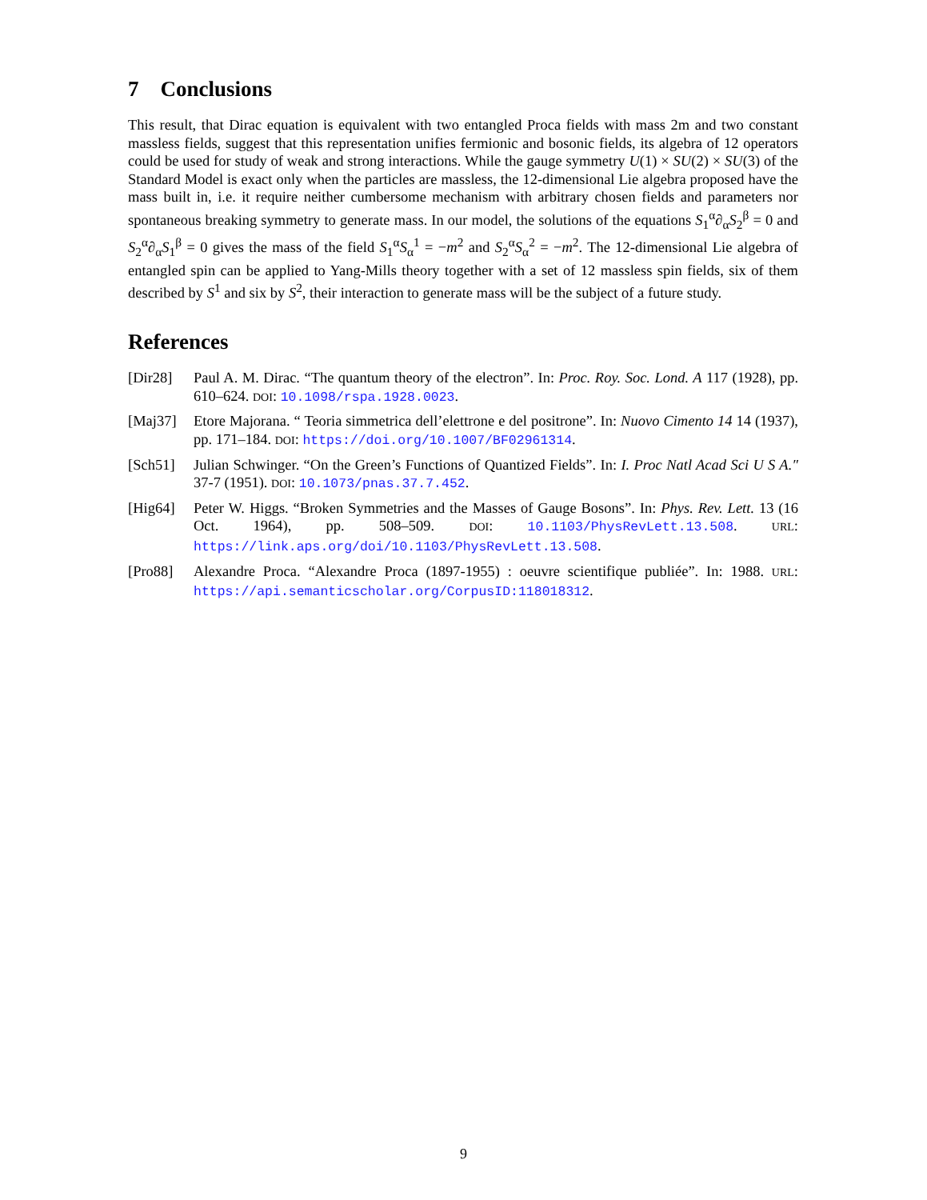7 Conclusions
This result, that Dirac equation is equivalent with two entangled Proca fields with mass 2m and two constant massless fields, suggest that this representation unifies fermionic and bosonic fields, its algebra of 12 operators could be used for study of weak and strong interactions. While the gauge symmetry U(1) × SU(2) × SU(3) of the Standard Model is exact only when the particles are massless, the 12-dimensional Lie algebra proposed have the mass built in, i.e. it require neither cumbersome mechanism with arbitrary chosen fields and parameters nor spontaneous breaking symmetry to generate mass. In our model, the solutions of the equations S<sub>1</sub><sup>α</sup>∂<sub>α</sub>S<sub>2</sub><sup>β</sup> = 0 and S<sub>2</sub><sup>α</sup>∂<sub>α</sub>S<sub>1</sub><sup>β</sup> = 0 gives the mass of the field S<sub>1</sub><sup>α</sup>S<sub>α</sub><sup>1</sup> = −m<sup>2</sup> and S<sub>2</sub><sup>α</sup>S<sub>α</sub><sup>2</sup> = −m<sup>2</sup>. The 12-dimensional Lie algebra of entangled spin can be applied to Yang-Mills theory together with a set of 12 massless spin fields, six of them described by S<sup>1</sup> and six by S<sup>2</sup>, their interaction to generate mass will be the subject of a future study.
References
[Dir28] Paul A. M. Dirac. “The quantum theory of the electron”. In: Proc. Roy. Soc. Lond. A 117 (1928), pp. 610–624. DOI: 10.1098/rspa.1928.0023.
[Maj37] Etore Majorana. “ Teoria simmetrica dell’elettrone e del positrone”. In: Nuovo Cimento 14 14 (1937), pp. 171–184. DOI: https://doi.org/10.1007/BF02961314.
[Sch51] Julian Schwinger. “On the Green’s Functions of Quantized Fields”. In: I. Proc Natl Acad Sci U S A.″ 37-7 (1951). DOI: 10.1073/pnas.37.7.452.
[Hig64] Peter W. Higgs. “Broken Symmetries and the Masses of Gauge Bosons”. In: Phys. Rev. Lett. 13 (16 Oct. 1964), pp. 508–509. DOI: 10.1103/PhysRevLett.13.508. URL: https://link.aps.org/doi/10.1103/PhysRevLett.13.508.
[Pro88] Alexandre Proca. “Alexandre Proca (1897-1955) : oeuvre scientifique publiée”. In: 1988. URL: https://api.semanticscholar.org/CorpusID:118018312.
9